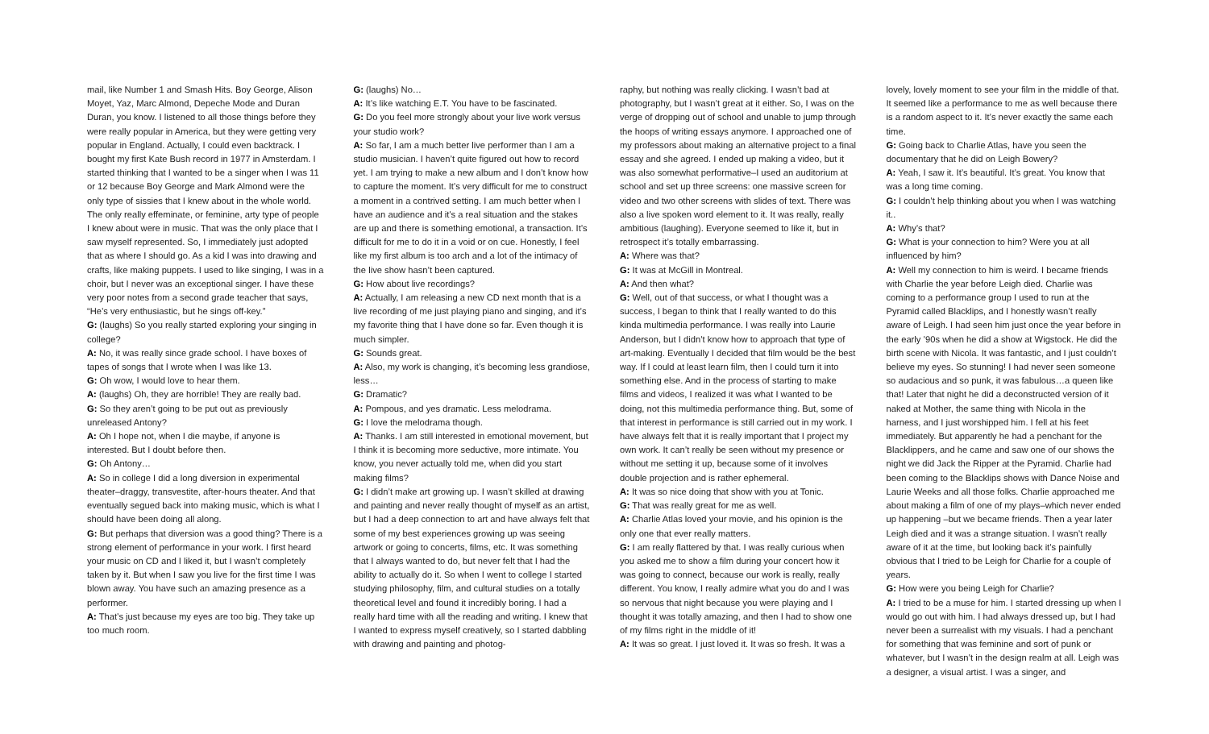mail, like Number 1 and Smash Hits. Boy George, Alison Moyet, Yaz, Marc Almond, Depeche Mode and Duran Duran, you know. I listened to all those things before they were really popular in America, but they were getting very popular in England. Actually, I could even backtrack. I bought my first Kate Bush record in 1977 in Amsterdam. I started thinking that I wanted to be a singer when I was 11 or 12 because Boy George and Mark Almond were the only type of sissies that I knew about in the whole world. The only really effeminate, or feminine, arty type of people I knew about were in music. That was the only place that I saw myself represented. So, I immediately just adopted that as where I should go. As a kid I was into drawing and crafts, like making puppets. I used to like singing, I was in a choir, but I never was an exceptional singer. I have these very poor notes from a second grade teacher that says, “He’s very enthusiastic, but he sings off-key.”
G: (laughs) So you really started exploring your singing in college?
A: No, it was really since grade school. I have boxes of tapes of songs that I wrote when I was like 13.
G: Oh wow, I would love to hear them.
A: (laughs) Oh, they are horrible! They are really bad.
G: So they aren’t going to be put out as previously unreleased Antony?
A: Oh I hope not, when I die maybe, if anyone is interested. But I doubt before then.
G: Oh Antony…
A: So in college I did a long diversion in experimental theater–draggy, transvestite, after-hours theater. And that eventually segued back into making music, which is what I should have been doing all along.
G: But perhaps that diversion was a good thing? There is a strong element of performance in your work. I first heard your music on CD and I liked it, but I wasn’t completely taken by it. But when I saw you live for the first time I was blown away. You have such an amazing presence as a performer.
A: That’s just because my eyes are too big. They take up too much room.
G: (laughs) No…
A: It’s like watching E.T. You have to be fascinated.
G: Do you feel more strongly about your live work versus your studio work?
A: So far, I am a much better live performer than I am a studio musician. I haven’t quite figured out how to record yet. I am trying to make a new album and I don’t know how to capture the moment. It’s very difficult for me to construct a moment in a contrived setting. I am much better when I have an audience and it’s a real situation and the stakes are up and there is something emotional, a transaction. It’s difficult for me to do it in a void or on cue. Honestly, I feel like my first album is too arch and a lot of the intimacy of the live show hasn’t been captured.
G: How about live recordings?
A: Actually, I am releasing a new CD next month that is a live recording of me just playing piano and singing, and it’s my favorite thing that I have done so far. Even though it is much simpler.
G: Sounds great.
A: Also, my work is changing, it’s becoming less grandiose, less…
G: Dramatic?
A: Pompous, and yes dramatic. Less melodrama.
G: I love the melodrama though.
A: Thanks. I am still interested in emotional movement, but I think it is becoming more seductive, more intimate. You know, you never actually told me, when did you start making films?
G: I didn’t make art growing up. I wasn’t skilled at drawing and painting and never really thought of myself as an artist, but I had a deep connection to art and have always felt that some of my best experiences growing up was seeing artwork or going to concerts, films, etc. It was something that I always wanted to do, but never felt that I had the ability to actually do it. So when I went to college I started studying philosophy, film, and cultural studies on a totally theoretical level and found it incredibly boring. I had a really hard time with all the reading and writing. I knew that I wanted to express myself creatively, so I started dabbling with drawing and painting and photog-
raphy, but nothing was really clicking. I wasn’t bad at photography, but I wasn’t great at it either. So, I was on the verge of dropping out of school and unable to jump through the hoops of writing essays anymore. I approached one of my professors about making an alternative project to a final essay and she agreed. I ended up making a video, but it was also somewhat performative–I used an auditorium at school and set up three screens: one massive screen for video and two other screens with slides of text. There was also a live spoken word element to it. It was really, really ambitious (laughing). Everyone seemed to like it, but in retrospect it’s totally embarrassing.
A: Where was that?
G: It was at McGill in Montreal.
A: And then what?
G: Well, out of that success, or what I thought was a success, I began to think that I really wanted to do this kinda multimedia performance. I was really into Laurie Anderson, but I didn’t know how to approach that type of art-making. Eventually I decided that film would be the best way. If I could at least learn film, then I could turn it into something else. And in the process of starting to make films and videos, I realized it was what I wanted to be doing, not this multimedia performance thing. But, some of that interest in performance is still carried out in my work. I have always felt that it is really important that I project my own work. It can’t really be seen without my presence or without me setting it up, because some of it involves double projection and is rather ephemeral.
A: It was so nice doing that show with you at Tonic.
G: That was really great for me as well.
A: Charlie Atlas loved your movie, and his opinion is the only one that ever really matters.
G: I am really flattered by that. I was really curious when you asked me to show a film during your concert how it was going to connect, because our work is really, really different. You know, I really admire what you do and I was so nervous that night because you were playing and I thought it was totally amazing, and then I had to show one of my films right in the middle of it!
A: It was so great. I just loved it. It was so fresh. It was a
lovely, lovely moment to see your film in the middle of that. It seemed like a performance to me as well because there is a random aspect to it. It’s never exactly the same each time.
G: Going back to Charlie Atlas, have you seen the documentary that he did on Leigh Bowery?
A: Yeah, I saw it. It’s beautiful. It’s great. You know that was a long time coming.
G: I couldn’t help thinking about you when I was watching it..
A: Why’s that?
G: What is your connection to him? Were you at all influenced by him?
A: Well my connection to him is weird. I became friends with Charlie the year before Leigh died. Charlie was coming to a performance group I used to run at the Pyramid called Blacklips, and I honestly wasn’t really aware of Leigh. I had seen him just once the year before in the early ’90s when he did a show at Wigstock. He did the birth scene with Nicola. It was fantastic, and I just couldn’t believe my eyes. So stunning! I had never seen someone so audacious and so punk, it was fabulous…a queen like that! Later that night he did a deconstructed version of it naked at Mother, the same thing with Nicola in the harness, and I just worshipped him. I fell at his feet immediately. But apparently he had a penchant for the Blacklippers, and he came and saw one of our shows the night we did Jack the Ripper at the Pyramid. Charlie had been coming to the Blacklips shows with Dance Noise and Laurie Weeks and all those folks. Charlie approached me about making a film of one of my plays–which never ended up happening –but we became friends. Then a year later Leigh died and it was a strange situation. I wasn’t really aware of it at the time, but looking back it’s painfully obvious that I tried to be Leigh for Charlie for a couple of years.
G: How were you being Leigh for Charlie?
A: I tried to be a muse for him. I started dressing up when I would go out with him. I had always dressed up, but I had never been a surrealist with my visuals. I had a penchant for something that was feminine and sort of punk or whatever, but I wasn’t in the design realm at all. Leigh was a designer, a visual artist. I was a singer, and